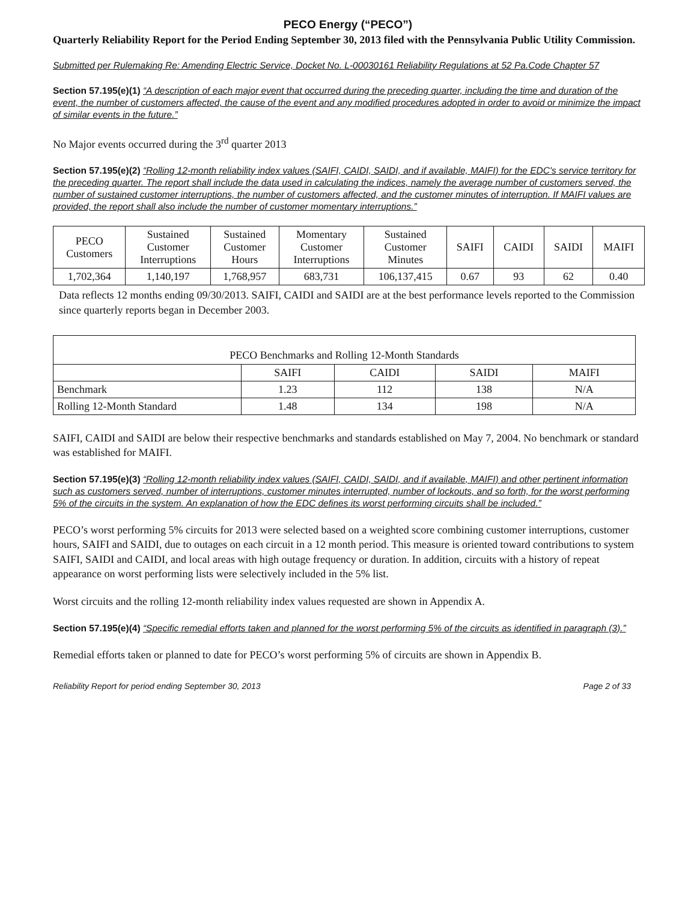PECO Energy (“PECO”)
Quarterly Reliability Report for the Period Ending September 30, 2013 filed with the Pennsylvania Public Utility Commission.
Submitted per Rulemaking Re: Amending Electric Service, Docket No. L-00030161 Reliability Regulations at 52 Pa.Code Chapter 57
Section 57.195(e)(1) “A description of each major event that occurred during the preceding quarter, including the time and duration of the event, the number of customers affected, the cause of the event and any modified procedures adopted in order to avoid or minimize the impact of similar events in the future.”
No Major events occurred during the 3<sup>rd</sup> quarter 2013
Section 57.195(e)(2) “Rolling 12-month reliability index values (SAIFI, CAIDI, SAIDI, and if available, MAIFI) for the EDC's service territory for the preceding quarter. The report shall include the data used in calculating the indices, namely the average number of customers served, the number of sustained customer interruptions, the number of customers affected, and the customer minutes of interruption. If MAIFI values are provided, the report shall also include the number of customer momentary interruptions.”
| PECO Customers | Sustained Customer Interruptions | Sustained Customer Hours | Momentary Customer Interruptions | Sustained Customer Minutes | SAIFI | CAIDI | SAIDI | MAIFI |
| --- | --- | --- | --- | --- | --- | --- | --- | --- |
| 1,702,364 | 1,140,197 | 1,768,957 | 683,731 | 106,137,415 | 0.67 | 93 | 62 | 0.40 |
Data reflects 12 months ending 09/30/2013. SAIFI, CAIDI and SAIDI are at the best performance levels reported to the Commission since quarterly reports began in December 2003.
| PECO Benchmarks and Rolling 12-Month Standards | | | | |
| --- | --- | --- | --- | --- |
| | SAIFI | CAIDI | SAIDI | MAIFI |
| Benchmark | 1.23 | 112 | 138 | N/A |
| Rolling 12-Month Standard | 1.48 | 134 | 198 | N/A |
SAIFI, CAIDI and SAIDI are below their respective benchmarks and standards established on May 7, 2004. No benchmark or standard was established for MAIFI.
Section 57.195(e)(3) “Rolling 12-month reliability index values (SAIFI, CAIDI, SAIDI, and if available, MAIFI) and other pertinent information such as customers served, number of interruptions, customer minutes interrupted, number of lockouts, and so forth, for the worst performing 5% of the circuits in the system. An explanation of how the EDC defines its worst performing circuits shall be included.”
PECO’s worst performing 5% circuits for 2013 were selected based on a weighted score combining customer interruptions, customer hours, SAIFI and SAIDI, due to outages on each circuit in a 12 month period. This measure is oriented toward contributions to system SAIFI, SAIDI and CAIDI, and local areas with high outage frequency or duration. In addition, circuits with a history of repeat appearance on worst performing lists were selectively included in the 5% list.
Worst circuits and the rolling 12-month reliability index values requested are shown in Appendix A.
Section 57.195(e)(4) “Specific remedial efforts taken and planned for the worst performing 5% of the circuits as identified in paragraph (3).”
Remedial efforts taken or planned to date for PECO’s worst performing 5% of circuits are shown in Appendix B.
Reliability Report for period ending September 30, 2013 Page 2 of 33